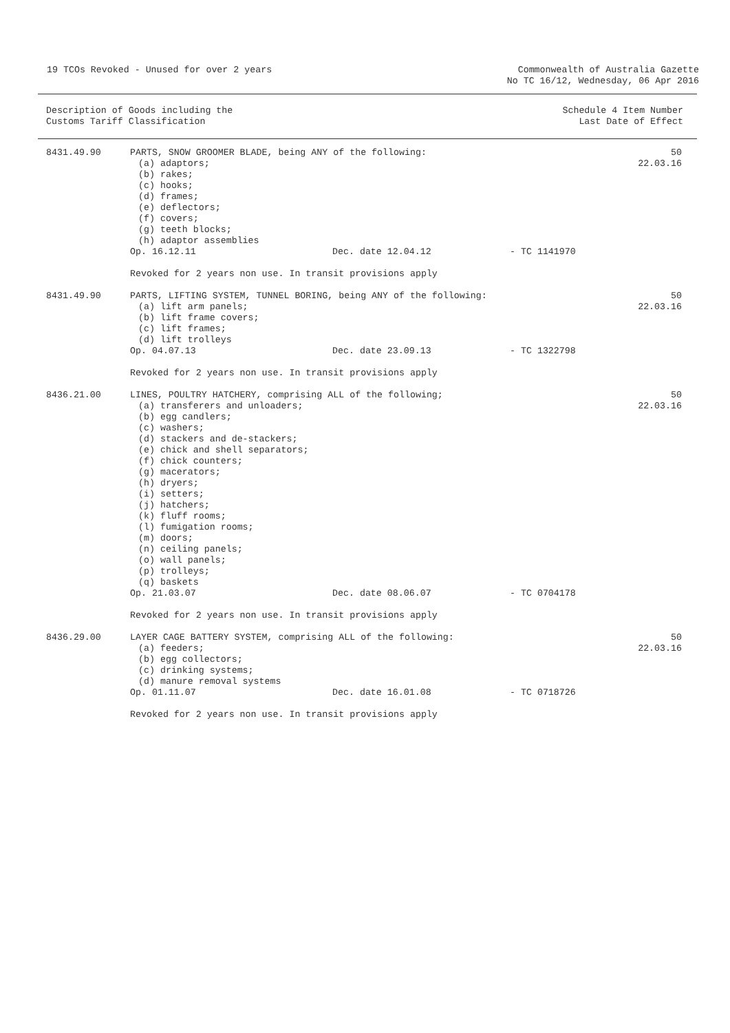19 TCOs Revoked - Unused for over 2 years
Commonwealth of Australia Gazette
No TC 16/12, Wednesday, 06 Apr 2016
Description of Goods including the
Customs Tariff Classification
Schedule 4 Item Number
Last Date of Effect
| 8431.49.90 | PARTS, SNOW GROOMER BLADE, being ANY of the following: (a) adaptors; (b) rakes; (c) hooks; (d) frames; (e) deflectors; (f) covers; (g) teeth blocks; (h) adaptor assemblies Op. 16.12.11 Dec. date 12.04.12 - TC 1141970 Revoked for 2 years non use. In transit provisions apply | 50 22.03.16 |
| 8431.49.90 | PARTS, LIFTING SYSTEM, TUNNEL BORING, being ANY of the following: (a) lift arm panels; (b) lift frame covers; (c) lift frames; (d) lift trolleys Op. 04.07.13 Dec. date 23.09.13 - TC 1322798 Revoked for 2 years non use. In transit provisions apply | 50 22.03.16 |
| 8436.21.00 | LINES, POULTRY HATCHERY, comprising ALL of the following; (a) transferers and unloaders; (b) egg candlers; (c) washers; (d) stackers and de-stackers; (e) chick and shell separators; (f) chick counters; (g) macerators; (h) dryers; (i) setters; (j) hatchers; (k) fluff rooms; (l) fumigation rooms; (m) doors; (n) ceiling panels; (o) wall panels; (p) trolleys; (q) baskets Op. 21.03.07 Dec. date 08.06.07 - TC 0704178 Revoked for 2 years non use. In transit provisions apply | 50 22.03.16 |
| 8436.29.00 | LAYER CAGE BATTERY SYSTEM, comprising ALL of the following: (a) feeders; (b) egg collectors; (c) drinking systems; (d) manure removal systems Op. 01.11.07 Dec. date 16.01.08 - TC 0718726 Revoked for 2 years non use. In transit provisions apply | 50 22.03.16 |